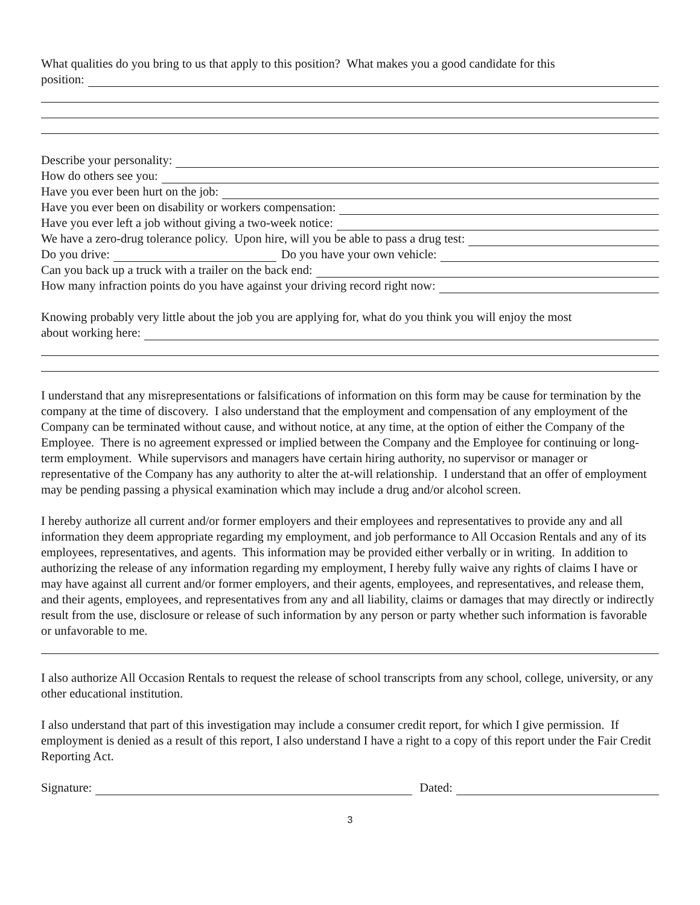What qualities do you bring to us that apply to this position? What makes you a good candidate for this
position:
Describe your personality:
How do others see you:
Have you ever been hurt on the job:
Have you ever been on disability or workers compensation:
Have you ever left a job without giving a two-week notice:
We have a zero-drug tolerance policy. Upon hire, will you be able to pass a drug test:
Do you drive: Do you have your own vehicle:
Can you back up a truck with a trailer on the back end:
How many infraction points do you have against your driving record right now:
Knowing probably very little about the job you are applying for, what do you think you will enjoy the most
about working here:
I understand that any misrepresentations or falsifications of information on this form may be cause for termination by the company at the time of discovery. I also understand that the employment and compensation of any employment of the Company can be terminated without cause, and without notice, at any time, at the option of either the Company of the Employee. There is no agreement expressed or implied between the Company and the Employee for continuing or long-term employment. While supervisors and managers have certain hiring authority, no supervisor or manager or representative of the Company has any authority to alter the at-will relationship. I understand that an offer of employment may be pending passing a physical examination which may include a drug and/or alcohol screen.
I hereby authorize all current and/or former employers and their employees and representatives to provide any and all information they deem appropriate regarding my employment, and job performance to All Occasion Rentals and any of its employees, representatives, and agents. This information may be provided either verbally or in writing. In addition to authorizing the release of any information regarding my employment, I hereby fully waive any rights of claims I have or may have against all current and/or former employers, and their agents, employees, and representatives, and release them, and their agents, employees, and representatives from any and all liability, claims or damages that may directly or indirectly result from the use, disclosure or release of such information by any person or party whether such information is favorable or unfavorable to me.
I also authorize All Occasion Rentals to request the release of school transcripts from any school, college, university, or any other educational institution.
I also understand that part of this investigation may include a consumer credit report, for which I give permission. If employment is denied as a result of this report, I also understand I have a right to a copy of this report under the Fair Credit Reporting Act.
Signature: Dated:
3